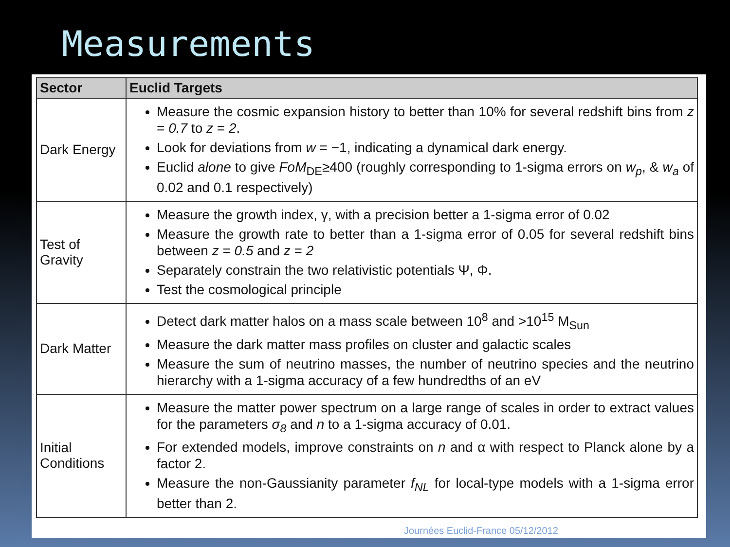Measurements
| Sector | Euclid Targets |
| --- | --- |
| Dark Energy | Measure the cosmic expansion history to better than 10% for several redshift bins from z = 0.7 to z = 2 . Look for deviations from w = −1, indicating a dynamical dark energy. Euclid alone to give FoM<sub>DE</sub>≥400 (roughly corresponding to 1-sigma errors on w<sub>p</sub> , & w<sub>a</sub> of 0.02 and 0.1 respectively) |
| Test of Gravity | Measure the growth index, γ, with a precision better a 1-sigma error of 0.02 Measure the growth rate to better than a 1-sigma error of 0.05 for several redshift bins between z = 0.5 and z = 2 Separately constrain the two relativistic potentials Ψ, Φ. Test the cosmological principle |
| Dark Matter | Detect dark matter halos on a mass scale between 10<sup>8</sup> and >10<sup>15</sup> M<sub>Sun</sub> Measure the dark matter mass profiles on cluster and galactic scales Measure the sum of neutrino masses, the number of neutrino species and the neutrino hierarchy with a 1-sigma accuracy of a few hundredths of an eV |
| Initial Conditions | Measure the matter power spectrum on a large range of scales in order to extract values for the parameters σ<sub>8</sub> and n to a 1-sigma accuracy of 0.01. For extended models, improve constraints on n and α with respect to Planck alone by a factor 2. Measure the non-Gaussianity parameter f<sub>NL</sub> for local-type models with a 1-sigma error better than 2. |
Journées Euclid-France 05/12/2012